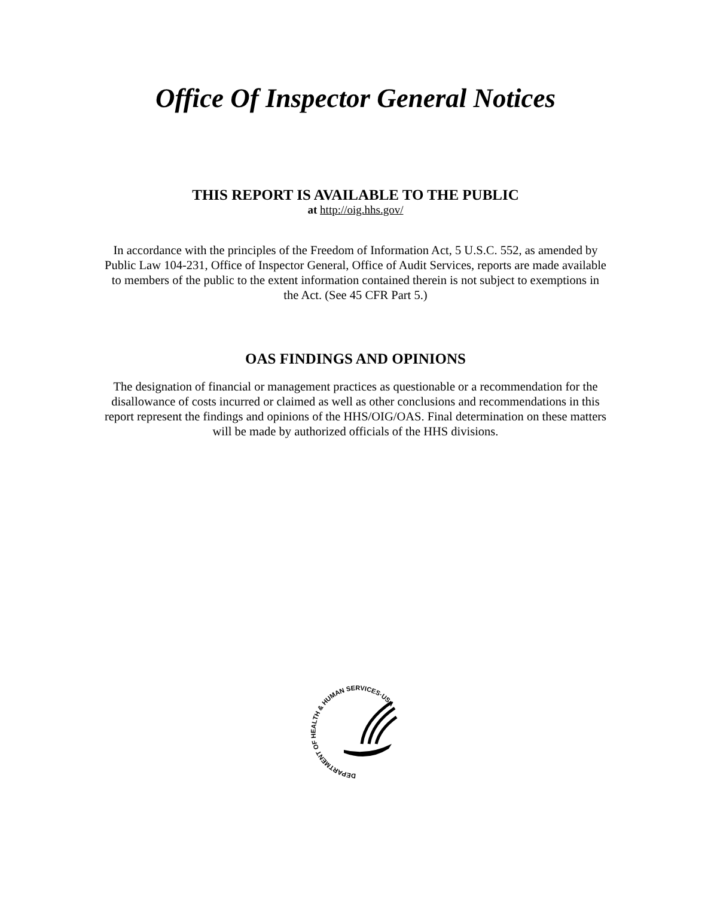Office Of Inspector General Notices
THIS REPORT IS AVAILABLE TO THE PUBLIC
at http://oig.hhs.gov/
In accordance with the principles of the Freedom of Information Act, 5 U.S.C. 552, as amended by Public Law 104-231, Office of Inspector General, Office of Audit Services, reports are made available to members of the public to the extent information contained therein is not subject to exemptions in the Act. (See 45 CFR Part 5.)
OAS FINDINGS AND OPINIONS
The designation of financial or management practices as questionable or a recommendation for the disallowance of costs incurred or claimed as well as other conclusions and recommendations in this report represent the findings and opinions of the HHS/OIG/OAS. Final determination on these matters will be made by authorized officials of the HHS divisions.
DEPARTMENT OF HEALTH & HUMAN SERVICES·USA